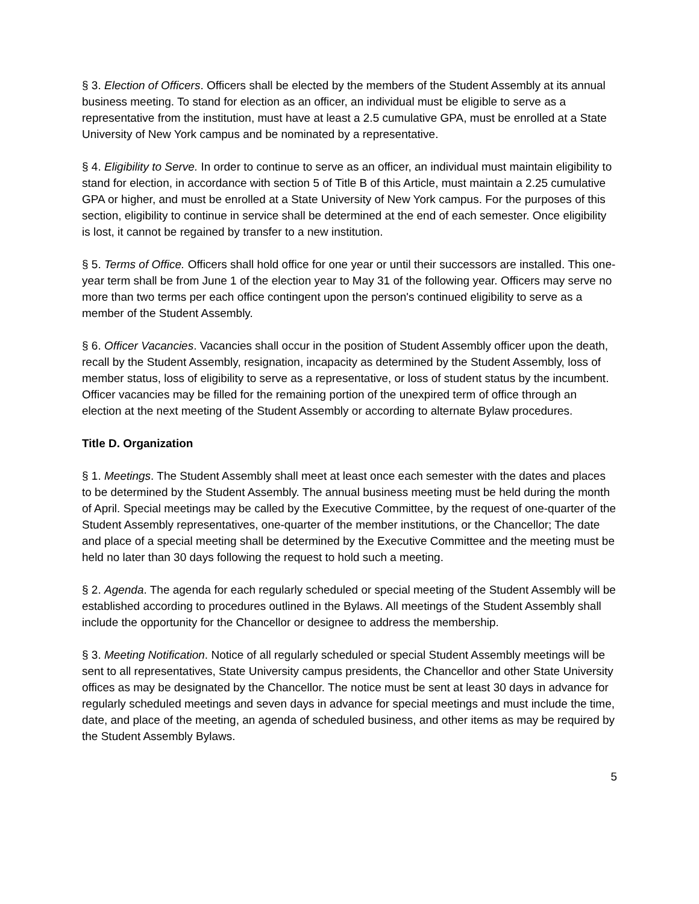§ 3. Election of Officers. Officers shall be elected by the members of the Student Assembly at its annual business meeting. To stand for election as an officer, an individual must be eligible to serve as a representative from the institution, must have at least a 2.5 cumulative GPA, must be enrolled at a State University of New York campus and be nominated by a representative.
§ 4. Eligibility to Serve. In order to continue to serve as an officer, an individual must maintain eligibility to stand for election, in accordance with section 5 of Title B of this Article, must maintain a 2.25 cumulative GPA or higher, and must be enrolled at a State University of New York campus. For the purposes of this section, eligibility to continue in service shall be determined at the end of each semester. Once eligibility is lost, it cannot be regained by transfer to a new institution.
§ 5. Terms of Office. Officers shall hold office for one year or until their successors are installed. This one-year term shall be from June 1 of the election year to May 31 of the following year. Officers may serve no more than two terms per each office contingent upon the person's continued eligibility to serve as a member of the Student Assembly.
§ 6. Officer Vacancies. Vacancies shall occur in the position of Student Assembly officer upon the death, recall by the Student Assembly, resignation, incapacity as determined by the Student Assembly, loss of member status, loss of eligibility to serve as a representative, or loss of student status by the incumbent. Officer vacancies may be filled for the remaining portion of the unexpired term of office through an election at the next meeting of the Student Assembly or according to alternate Bylaw procedures.
Title D. Organization
§ 1. Meetings. The Student Assembly shall meet at least once each semester with the dates and places to be determined by the Student Assembly. The annual business meeting must be held during the month of April. Special meetings may be called by the Executive Committee, by the request of one-quarter of the Student Assembly representatives, one-quarter of the member institutions, or the Chancellor; The date and place of a special meeting shall be determined by the Executive Committee and the meeting must be held no later than 30 days following the request to hold such a meeting.
§ 2. Agenda. The agenda for each regularly scheduled or special meeting of the Student Assembly will be established according to procedures outlined in the Bylaws. All meetings of the Student Assembly shall include the opportunity for the Chancellor or designee to address the membership.
§ 3. Meeting Notification. Notice of all regularly scheduled or special Student Assembly meetings will be sent to all representatives, State University campus presidents, the Chancellor and other State University offices as may be designated by the Chancellor. The notice must be sent at least 30 days in advance for regularly scheduled meetings and seven days in advance for special meetings and must include the time, date, and place of the meeting, an agenda of scheduled business, and other items as may be required by the Student Assembly Bylaws.
5